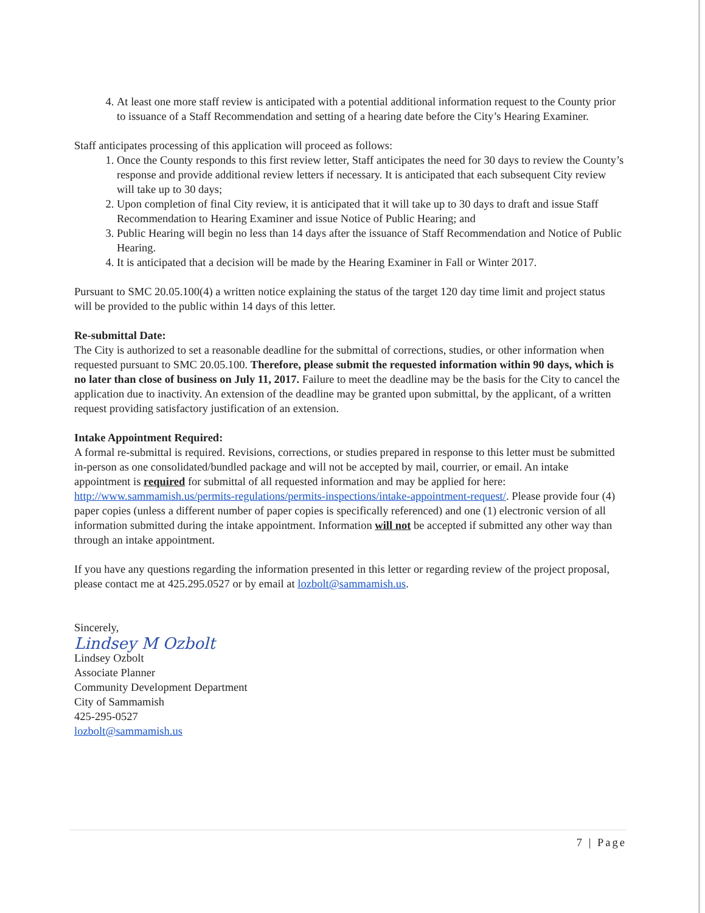4. At least one more staff review is anticipated with a potential additional information request to the County prior to issuance of a Staff Recommendation and setting of a hearing date before the City’s Hearing Examiner.
Staff anticipates processing of this application will proceed as follows:
1. Once the County responds to this first review letter, Staff anticipates the need for 30 days to review the County’s response and provide additional review letters if necessary. It is anticipated that each subsequent City review will take up to 30 days;
2. Upon completion of final City review, it is anticipated that it will take up to 30 days to draft and issue Staff Recommendation to Hearing Examiner and issue Notice of Public Hearing; and
3. Public Hearing will begin no less than 14 days after the issuance of Staff Recommendation and Notice of Public Hearing.
4. It is anticipated that a decision will be made by the Hearing Examiner in Fall or Winter 2017.
Pursuant to SMC 20.05.100(4) a written notice explaining the status of the target 120 day time limit and project status will be provided to the public within 14 days of this letter.
Re-submittal Date:
The City is authorized to set a reasonable deadline for the submittal of corrections, studies, or other information when requested pursuant to SMC 20.05.100. Therefore, please submit the requested information within 90 days, which is no later than close of business on July 11, 2017. Failure to meet the deadline may be the basis for the City to cancel the application due to inactivity. An extension of the deadline may be granted upon submittal, by the applicant, of a written request providing satisfactory justification of an extension.
Intake Appointment Required:
A formal re-submittal is required. Revisions, corrections, or studies prepared in response to this letter must be submitted in-person as one consolidated/bundled package and will not be accepted by mail, courrier, or email. An intake appointment is required for submittal of all requested information and may be applied for here: http://www.sammamish.us/permits-regulations/permits-inspections/intake-appointment-request/. Please provide four (4) paper copies (unless a different number of paper copies is specifically referenced) and one (1) electronic version of all information submitted during the intake appointment. Information will not be accepted if submitted any other way than through an intake appointment.
If you have any questions regarding the information presented in this letter or regarding review of the project proposal, please contact me at 425.295.0527 or by email at lozbolt@sammamish.us.
Sincerely,
Lindsey M Ozbolt
Lindsey Ozbolt
Associate Planner
Community Development Department
City of Sammamish
425-295-0527
lozbolt@sammamish.us
7 | Page